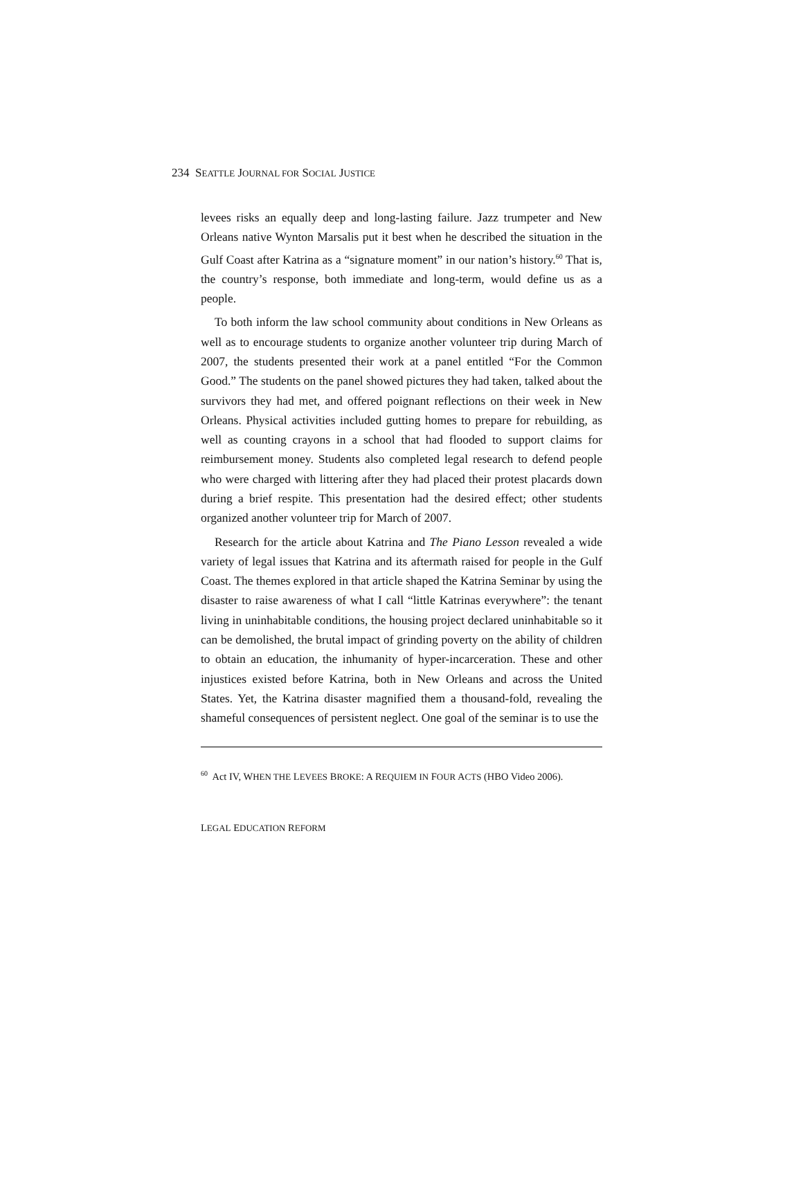234 SEATTLE JOURNAL FOR SOCIAL JUSTICE
levees risks an equally deep and long-lasting failure. Jazz trumpeter and New Orleans native Wynton Marsalis put it best when he described the situation in the Gulf Coast after Katrina as a “signature moment” in our nation’s history.<sup>60</sup> That is, the country’s response, both immediate and long-term, would define us as a people.
To both inform the law school community about conditions in New Orleans as well as to encourage students to organize another volunteer trip during March of 2007, the students presented their work at a panel entitled “For the Common Good.” The students on the panel showed pictures they had taken, talked about the survivors they had met, and offered poignant reflections on their week in New Orleans. Physical activities included gutting homes to prepare for rebuilding, as well as counting crayons in a school that had flooded to support claims for reimbursement money. Students also completed legal research to defend people who were charged with littering after they had placed their protest placards down during a brief respite. This presentation had the desired effect; other students organized another volunteer trip for March of 2007.
Research for the article about Katrina and The Piano Lesson revealed a wide variety of legal issues that Katrina and its aftermath raised for people in the Gulf Coast. The themes explored in that article shaped the Katrina Seminar by using the disaster to raise awareness of what I call “little Katrinas everywhere”: the tenant living in uninhabitable conditions, the housing project declared uninhabitable so it can be demolished, the brutal impact of grinding poverty on the ability of children to obtain an education, the inhumanity of hyper-incarceration. These and other injustices existed before Katrina, both in New Orleans and across the United States. Yet, the Katrina disaster magnified them a thousand-fold, revealing the shameful consequences of persistent neglect. One goal of the seminar is to use the
<sup>60</sup> Act IV, WHEN THE LEVEES BROKE: A REQUIEM IN FOUR ACTS (HBO Video 2006).
LEGAL EDUCATION REFORM